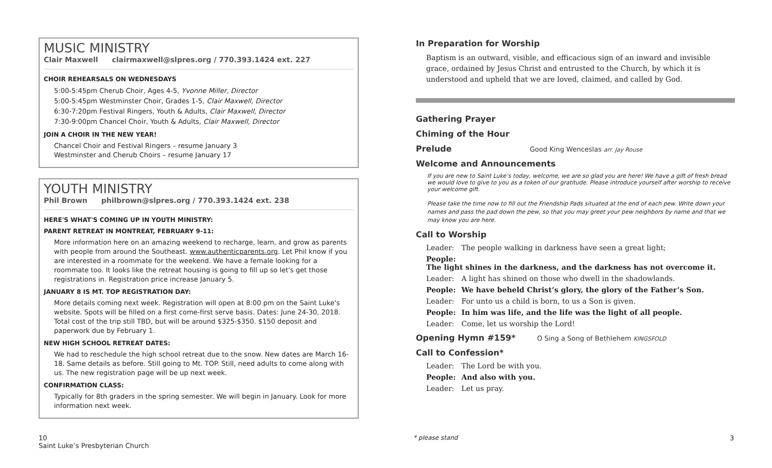MUSIC MINISTRY
Clair Maxwell clairmaxwell@slpres.org / 770.393.1424 ext. 227
CHOIR REHEARSALS ON WEDNESDAYS
5:00-5:45pm Cherub Choir, Ages 4-5, Yvonne Miller, Director
5:00-5:45pm Westminster Choir, Grades 1-5, Clair Maxwell, Director
6:30-7:20pm Festival Ringers, Youth & Adults, Clair Maxwell, Director
7:30-9:00pm Chancel Choir, Youth & Adults, Clair Maxwell, Director
JOIN A CHOIR IN THE NEW YEAR!
Chancel Choir and Festival Ringers – resume January 3
Westminster and Cherub Choirs – resume January 17
YOUTH MINISTRY
Phil Brown philbrown@slpres.org / 770.393.1424 ext. 238
HERE'S WHAT'S COMING UP IN YOUTH MINISTRY:
PARENT RETREAT IN MONTREAT, FEBRUARY 9-11:
More information here on an amazing weekend to recharge, learn, and grow as parents with people from around the Southeast. www.authenticparents.org. Let Phil know if you are interested in a roommate for the weekend. We have a female looking for a roommate too. It looks like the retreat housing is going to fill up so let's get those registrations in. Registration price increase January 5.
JANUARY 8 IS MT. TOP REGISTRATION DAY:
More details coming next week. Registration will open at 8:00 pm on the Saint Luke's website. Spots will be filled on a first come-first serve basis. Dates: June 24-30, 2018. Total cost of the trip still TBD, but will be around $325-$350. $150 deposit and paperwork due by February 1.
NEW HIGH SCHOOL RETREAT DATES:
We had to reschedule the high school retreat due to the snow. New dates are March 16-18. Same details as before. Still going to Mt. TOP. Still, need adults to come along with us. The new registration page will be up next week.
CONFIRMATION CLASS:
Typically for 8th graders in the spring semester. We will begin in January. Look for more information next week.
10
Saint Luke’s Presbyterian Church
In Preparation for Worship
Baptism is an outward, visible, and efficacious sign of an inward and invisible grace, ordained by Jesus Christ and entrusted to the Church, by which it is understood and upheld that we are loved, claimed, and called by God.
Gathering Prayer
Chiming of the Hour
Prelude Good King Wenceslas arr. Jay Rouse
Welcome and Announcements
If you are new to Saint Luke’s today, welcome, we are so glad you are here! We have a gift of fresh bread we would love to give to you as a token of our gratitude. Please introduce yourself after worship to receive your welcome gift.
Please take the time now to fill out the Friendship Pads situated at the end of each pew. Write down your names and pass the pad down the pew, so that you may greet your pew neighbors by name and that we may know you are here.
Call to Worship
Leader: The people walking in darkness have seen a great light;
People: The light shines in the darkness, and the darkness has not overcome it.
Leader: A light has shined on those who dwell in the shadowlands.
People: We have beheld Christ’s glory, the glory of the Father’s Son.
Leader: For unto us a child is born, to us a Son is given.
People: In him was life, and the life was the light of all people.
Leader: Come, let us worship the Lord!
Opening Hymn #159* O Sing a Song of Bethlehem KINGSFOLD
Call to Confession*
Leader: The Lord be with you.
People: And also with you.
Leader: Let us pray.
* please stand 3